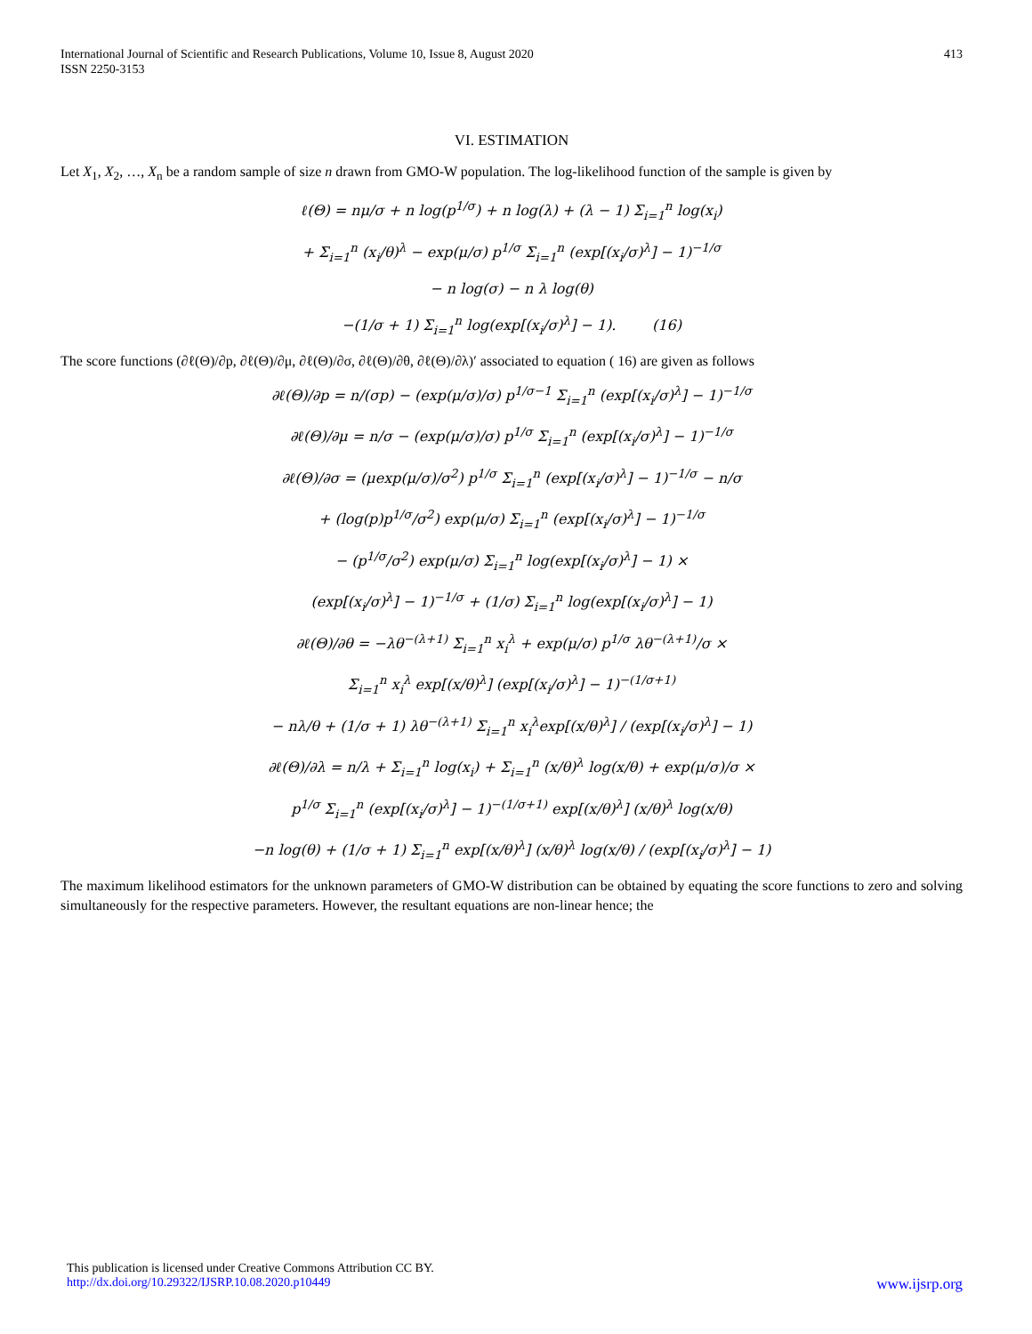International Journal of Scientific and Research Publications, Volume 10, Issue 8, August 2020
ISSN 2250-3153
413
VI. ESTIMATION
Let X<sub>1</sub>, X<sub>2</sub>, …, X<sub>n</sub> be a random sample of size n drawn from GMO-W population. The log-likelihood function of the sample is given by
ℓ(Θ) = nμ/σ + n log(p<sup>1/σ</sup>) + n log(λ) + (λ − 1) Σ<sub>i=1</sub><sup>n</sup> log(x<sub>i</sub>)
+ Σ<sub>i=1</sub><sup>n</sup> (x<sub>i</sub>/θ)<sup>λ</sup> − exp(μ/σ) p<sup>1/σ</sup> Σ<sub>i=1</sub><sup>n</sup> (exp[(x<sub>i</sub>/σ)<sup>λ</sup>] − 1)<sup>−1/σ</sup>
− n log(σ) − n λ log(θ)
−(1/σ + 1) Σ<sub>i=1</sub><sup>n</sup> log(exp[(x<sub>i</sub>/σ)<sup>λ</sup>] − 1). (16)
The score functions (∂ℓ(Θ)/∂p, ∂ℓ(Θ)/∂μ, ∂ℓ(Θ)/∂σ, ∂ℓ(Θ)/∂θ, ∂ℓ(Θ)/∂λ)′ associated to equation ( 16) are given as follows
∂ℓ(Θ)/∂p = n/(σp) − (exp(μ/σ)/σ) p<sup>1/σ−1</sup> Σ<sub>i=1</sub><sup>n</sup> (exp[(x<sub>i</sub>/σ)<sup>λ</sup>] − 1)<sup>−1/σ</sup>
∂ℓ(Θ)/∂μ = n/σ − (exp(μ/σ)/σ) p<sup>1/σ</sup> Σ<sub>i=1</sub><sup>n</sup> (exp[(x<sub>i</sub>/σ)<sup>λ</sup>] − 1)<sup>−1/σ</sup>
∂ℓ(Θ)/∂σ = (μexp(μ/σ)/σ<sup>2</sup>) p<sup>1/σ</sup> Σ<sub>i=1</sub><sup>n</sup> (exp[(x<sub>i</sub>/σ)<sup>λ</sup>] − 1)<sup>−1/σ</sup> − n/σ
+ (log(p)p<sup>1/σ</sup>/σ<sup>2</sup>) exp(μ/σ) Σ<sub>i=1</sub><sup>n</sup> (exp[(x<sub>i</sub>/σ)<sup>λ</sup>] − 1)<sup>−1/σ</sup>
− (p<sup>1/σ</sup>/σ<sup>2</sup>) exp(μ/σ) Σ<sub>i=1</sub><sup>n</sup> log(exp[(x<sub>i</sub>/σ)<sup>λ</sup>] − 1) ×
(exp[(x<sub>i</sub>/σ)<sup>λ</sup>] − 1)<sup>−1/σ</sup> + (1/σ) Σ<sub>i=1</sub><sup>n</sup> log(exp[(x<sub>i</sub>/σ)<sup>λ</sup>] − 1)
∂ℓ(Θ)/∂θ = −λθ<sup>−(λ+1)</sup> Σ<sub>i=1</sub><sup>n</sup> x<sub>i</sub><sup>λ</sup> + exp(μ/σ) p<sup>1/σ</sup> λθ<sup>−(λ+1)</sup>/σ ×
Σ<sub>i=1</sub><sup>n</sup> x<sub>i</sub><sup>λ</sup> exp[(x/θ)<sup>λ</sup>] (exp[(x<sub>i</sub>/σ)<sup>λ</sup>] − 1)<sup>−(1/σ+1)</sup>
− nλ/θ + (1/σ + 1) λθ<sup>−(λ+1)</sup> Σ<sub>i=1</sub><sup>n</sup> x<sub>i</sub><sup>λ</sup>exp[(x/θ)<sup>λ</sup>] / (exp[(x<sub>i</sub>/σ)<sup>λ</sup>] − 1)
∂ℓ(Θ)/∂λ = n/λ + Σ<sub>i=1</sub><sup>n</sup> log(x<sub>i</sub>) + Σ<sub>i=1</sub><sup>n</sup> (x/θ)<sup>λ</sup> log(x/θ) + exp(μ/σ)/σ ×
p<sup>1/σ</sup> Σ<sub>i=1</sub><sup>n</sup> (exp[(x<sub>i</sub>/σ)<sup>λ</sup>] − 1)<sup>−(1/σ+1)</sup> exp[(x/θ)<sup>λ</sup>] (x/θ)<sup>λ</sup> log(x/θ)
−n log(θ) + (1/σ + 1) Σ<sub>i=1</sub><sup>n</sup> exp[(x/θ)<sup>λ</sup>] (x/θ)<sup>λ</sup> log(x/θ) / (exp[(x<sub>i</sub>/σ)<sup>λ</sup>] − 1)
The maximum likelihood estimators for the unknown parameters of GMO-W distribution can be obtained by equating the score functions to zero and solving simultaneously for the respective parameters. However, the resultant equations are non-linear hence; the
This publication is licensed under Creative Commons Attribution CC BY.
http://dx.doi.org/10.29322/IJSRP.10.08.2020.p10449 www.ijsrp.org